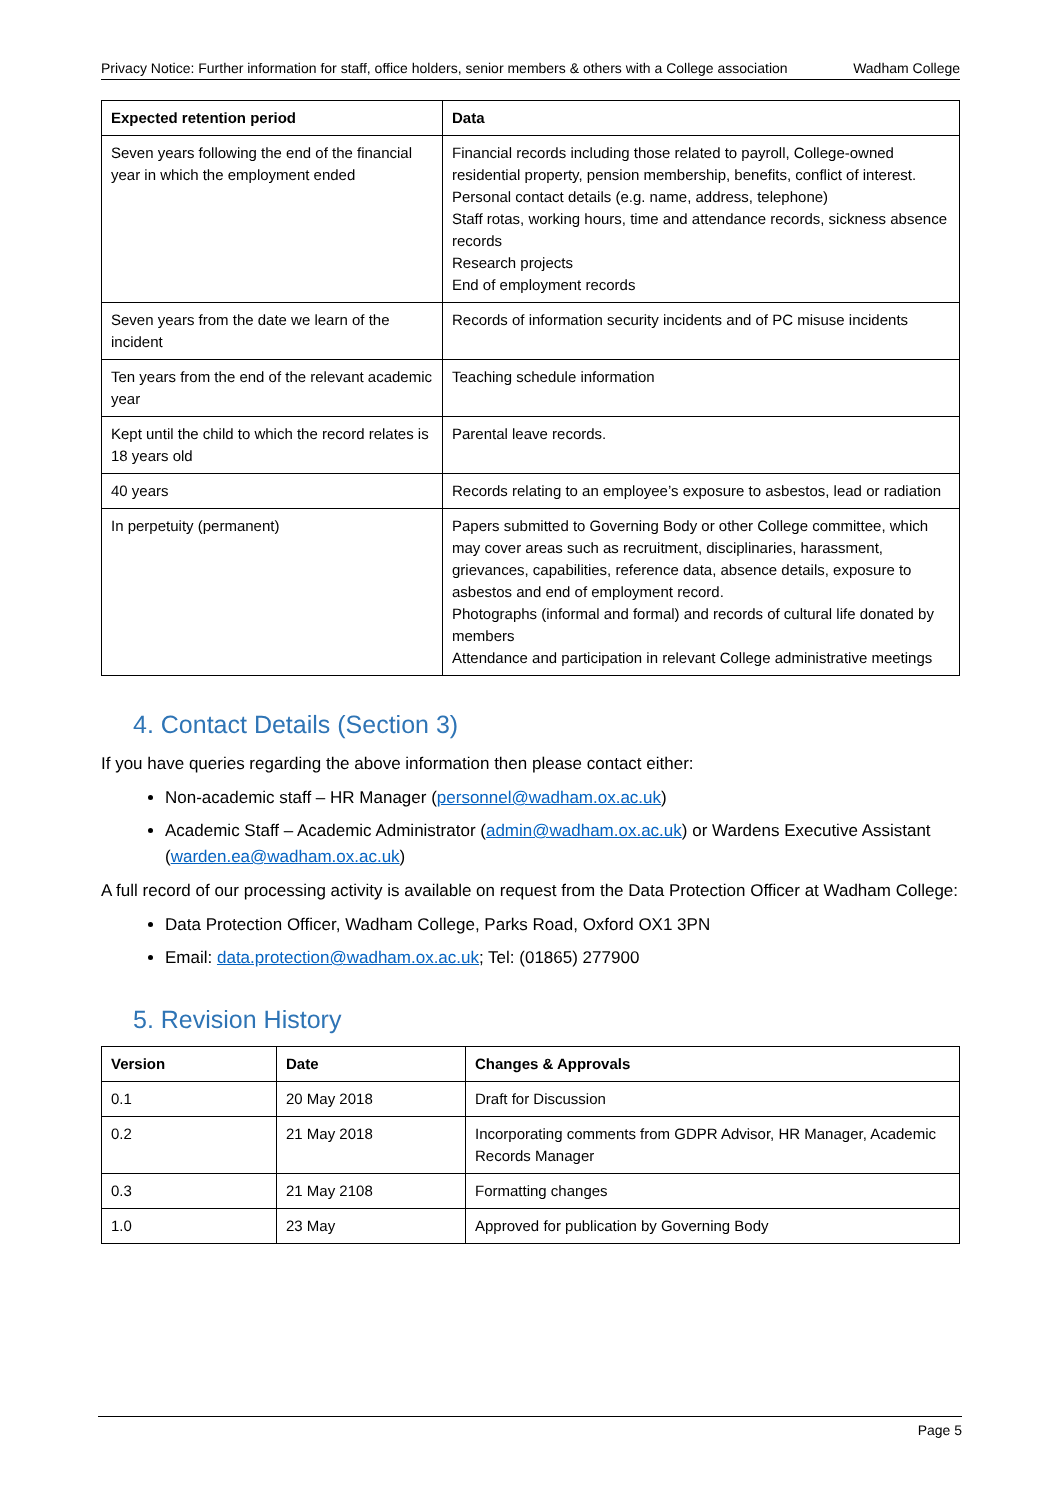Privacy Notice: Further information for staff, office holders, senior members & others with a College association Wadham College
| Expected retention period | Data |
| --- | --- |
| Seven years following the end of the financial year in which the employment ended | Financial records including those related to payroll, College-owned residential property, pension membership, benefits, conflict of interest. Personal contact details (e.g. name, address, telephone) Staff rotas, working hours, time and attendance records, sickness absence records Research projects End of employment records |
| Seven years from the date we learn of the incident | Records of information security incidents and of PC misuse incidents |
| Ten years from the end of the relevant academic year | Teaching schedule information |
| Kept until the child to which the record relates is 18 years old | Parental leave records. |
| 40 years | Records relating to an employee’s exposure to asbestos, lead or radiation |
| In perpetuity (permanent) | Papers submitted to Governing Body or other College committee, which may cover areas such as recruitment, disciplinaries, harassment, grievances, capabilities, reference data, absence details, exposure to asbestos and end of employment record. Photographs (informal and formal) and records of cultural life donated by members Attendance and participation in relevant College administrative meetings |
4. Contact Details (Section 3)
If you have queries regarding the above information then please contact either:
Non-academic staff – HR Manager (personnel@wadham.ox.ac.uk)
Academic Staff – Academic Administrator (admin@wadham.ox.ac.uk) or Wardens Executive Assistant (warden.ea@wadham.ox.ac.uk)
A full record of our processing activity is available on request from the Data Protection Officer at Wadham College:
Data Protection Officer, Wadham College, Parks Road, Oxford OX1 3PN
Email: data.protection@wadham.ox.ac.uk; Tel: (01865) 277900
5. Revision History
| Version | Date | Changes & Approvals |
| --- | --- | --- |
| 0.1 | 20 May 2018 | Draft for Discussion |
| 0.2 | 21 May 2018 | Incorporating comments from GDPR Advisor, HR Manager, Academic Records Manager |
| 0.3 | 21 May 2108 | Formatting changes |
| 1.0 | 23 May | Approved for publication by Governing Body |
Page 5